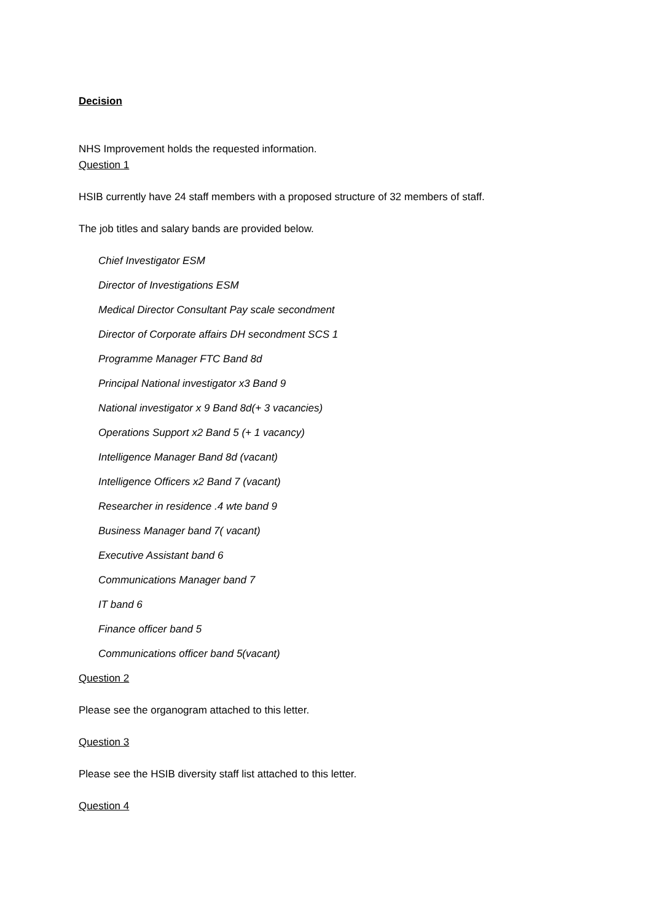Decision
NHS Improvement holds the requested information.
Question 1
HSIB currently have 24 staff members with a proposed structure of 32 members of staff.
The job titles and salary bands are provided below.
Chief Investigator ESM
Director of Investigations ESM
Medical Director Consultant Pay scale secondment
Director of Corporate affairs DH secondment SCS 1
Programme Manager FTC Band 8d
Principal National investigator x3 Band 9
National investigator x 9 Band 8d(+ 3 vacancies)
Operations Support x2 Band 5 (+ 1 vacancy)
Intelligence Manager Band 8d (vacant)
Intelligence Officers x2 Band 7 (vacant)
Researcher in residence .4 wte band 9
Business Manager band 7( vacant)
Executive Assistant band 6
Communications Manager band 7
IT band 6
Finance officer band 5
Communications officer band 5(vacant)
Question 2
Please see the organogram attached to this letter.
Question 3
Please see the HSIB diversity staff list attached to this letter.
Question 4